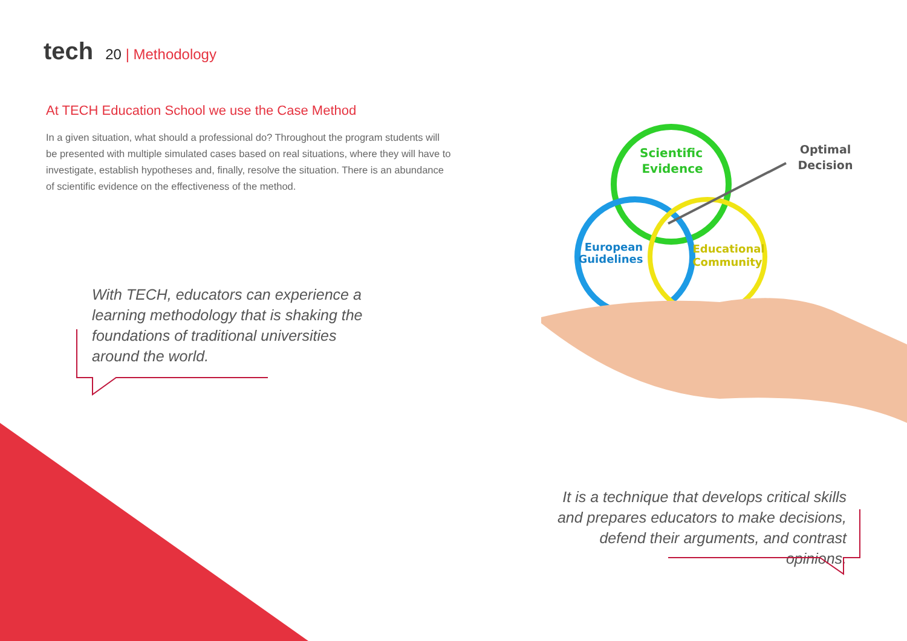tech
20 | Methodology
At TECH Education School we use the Case Method
In a given situation, what should a professional do? Throughout the program students will be presented with multiple simulated cases based on real situations, where they will have to investigate, establish hypotheses and, finally, resolve the situation. There is an abundance of scientific evidence on the effectiveness of the method.
With TECH, educators can experience a learning methodology that is shaking the foundations of traditional universities around the world.
Scientific
Evidence
European
Guidelines
Educational
Community
Optimal
Decision
It is a technique that develops critical skills and prepares educators to make decisions, defend their arguments, and contrast opinions.